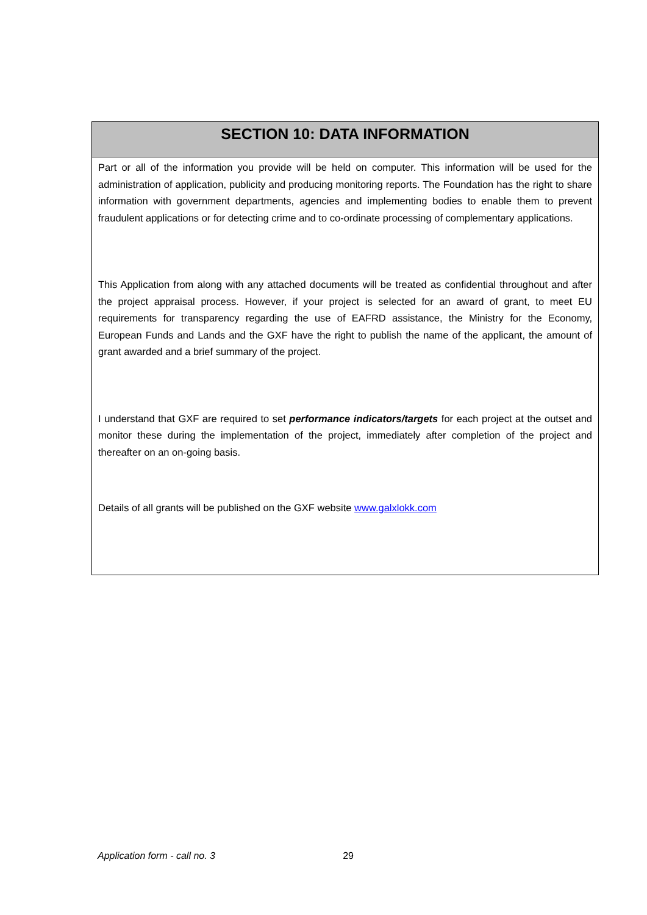SECTION 10: DATA INFORMATION
Part or all of the information you provide will be held on computer. This information will be used for the administration of application, publicity and producing monitoring reports. The Foundation has the right to share information with government departments, agencies and implementing bodies to enable them to prevent fraudulent applications or for detecting crime and to co-ordinate processing of complementary applications.
This Application from along with any attached documents will be treated as confidential throughout and after the project appraisal process. However, if your project is selected for an award of grant, to meet EU requirements for transparency regarding the use of EAFRD assistance, the Ministry for the Economy, European Funds and Lands and the GXF have the right to publish the name of the applicant, the amount of grant awarded and a brief summary of the project.
I understand that GXF are required to set performance indicators/targets for each project at the outset and monitor these during the implementation of the project, immediately after completion of the project and thereafter on an on-going basis.
Details of all grants will be published on the GXF website www.galxlokk.com
Application form - call no. 3 29